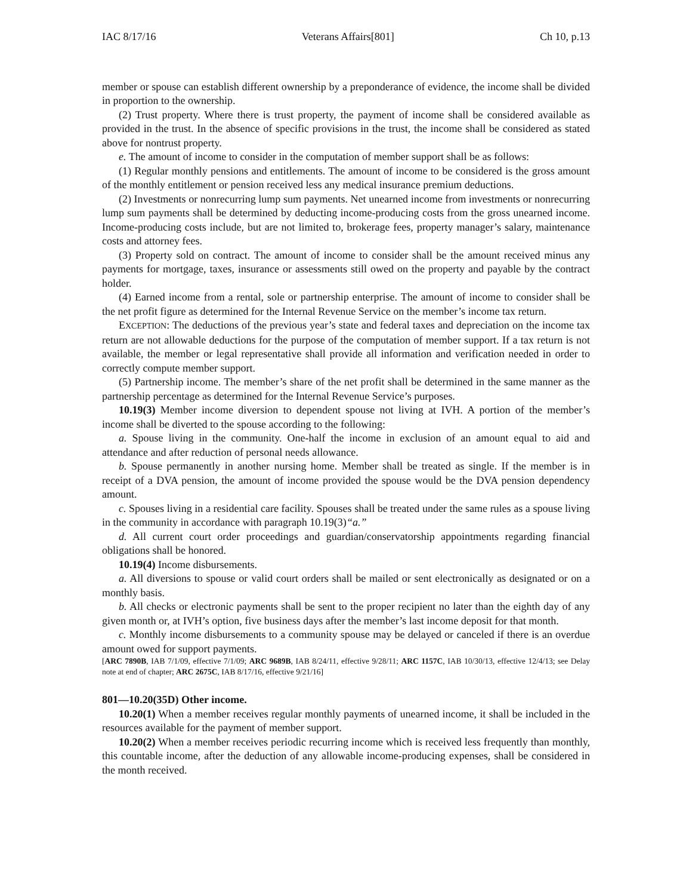IAC 8/17/16 Veterans Affairs[801] Ch 10, p.13
member or spouse can establish different ownership by a preponderance of evidence, the income shall be divided in proportion to the ownership.
(2) Trust property. Where there is trust property, the payment of income shall be considered available as provided in the trust. In the absence of specific provisions in the trust, the income shall be considered as stated above for nontrust property.
e. The amount of income to consider in the computation of member support shall be as follows:
(1) Regular monthly pensions and entitlements. The amount of income to be considered is the gross amount of the monthly entitlement or pension received less any medical insurance premium deductions.
(2) Investments or nonrecurring lump sum payments. Net unearned income from investments or nonrecurring lump sum payments shall be determined by deducting income-producing costs from the gross unearned income. Income-producing costs include, but are not limited to, brokerage fees, property manager’s salary, maintenance costs and attorney fees.
(3) Property sold on contract. The amount of income to consider shall be the amount received minus any payments for mortgage, taxes, insurance or assessments still owed on the property and payable by the contract holder.
(4) Earned income from a rental, sole or partnership enterprise. The amount of income to consider shall be the net profit figure as determined for the Internal Revenue Service on the member’s income tax return.
EXCEPTION: The deductions of the previous year’s state and federal taxes and depreciation on the income tax return are not allowable deductions for the purpose of the computation of member support. If a tax return is not available, the member or legal representative shall provide all information and verification needed in order to correctly compute member support.
(5) Partnership income. The member’s share of the net profit shall be determined in the same manner as the partnership percentage as determined for the Internal Revenue Service’s purposes.
10.19(3) Member income diversion to dependent spouse not living at IVH. A portion of the member’s income shall be diverted to the spouse according to the following:
a. Spouse living in the community. One-half the income in exclusion of an amount equal to aid and attendance and after reduction of personal needs allowance.
b. Spouse permanently in another nursing home. Member shall be treated as single. If the member is in receipt of a DVA pension, the amount of income provided the spouse would be the DVA pension dependency amount.
c. Spouses living in a residential care facility. Spouses shall be treated under the same rules as a spouse living in the community in accordance with paragraph 10.19(3)“a.”
d. All current court order proceedings and guardian/conservatorship appointments regarding financial obligations shall be honored.
10.19(4) Income disbursements.
a. All diversions to spouse or valid court orders shall be mailed or sent electronically as designated or on a monthly basis.
b. All checks or electronic payments shall be sent to the proper recipient no later than the eighth day of any given month or, at IVH’s option, five business days after the member’s last income deposit for that month.
c. Monthly income disbursements to a community spouse may be delayed or canceled if there is an overdue amount owed for support payments.
[ARC 7890B, IAB 7/1/09, effective 7/1/09; ARC 9689B, IAB 8/24/11, effective 9/28/11; ARC 1157C, IAB 10/30/13, effective 12/4/13; see Delay note at end of chapter; ARC 2675C, IAB 8/17/16, effective 9/21/16]
801—10.20(35D) Other income.
10.20(1) When a member receives regular monthly payments of unearned income, it shall be included in the resources available for the payment of member support.
10.20(2) When a member receives periodic recurring income which is received less frequently than monthly, this countable income, after the deduction of any allowable income-producing expenses, shall be considered in the month received.